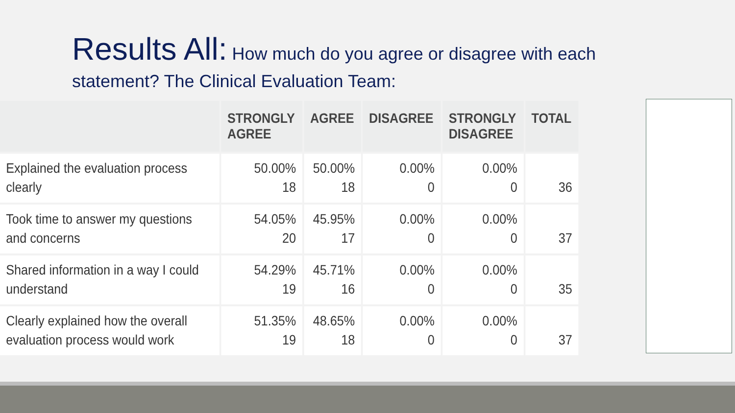Results All: How much do you agree or disagree with each statement? The Clinical Evaluation Team:
| | STRONGLY AGREE | AGREE | DISAGREE | STRONGLY DISAGREE | TOTAL |
| --- | --- | --- | --- | --- | --- |
| Explained the evaluation process clearly | 50.00% 18 | 50.00% 18 | 0.00% 0 | 0.00% 0 | 36 |
| Took time to answer my questions and concerns | 54.05% 20 | 45.95% 17 | 0.00% 0 | 0.00% 0 | 37 |
| Shared information in a way I could understand | 54.29% 19 | 45.71% 16 | 0.00% 0 | 0.00% 0 | 35 |
| Clearly explained how the overall evaluation process would work | 51.35% 19 | 48.65% 18 | 0.00% 0 | 0.00% 0 | 37 |